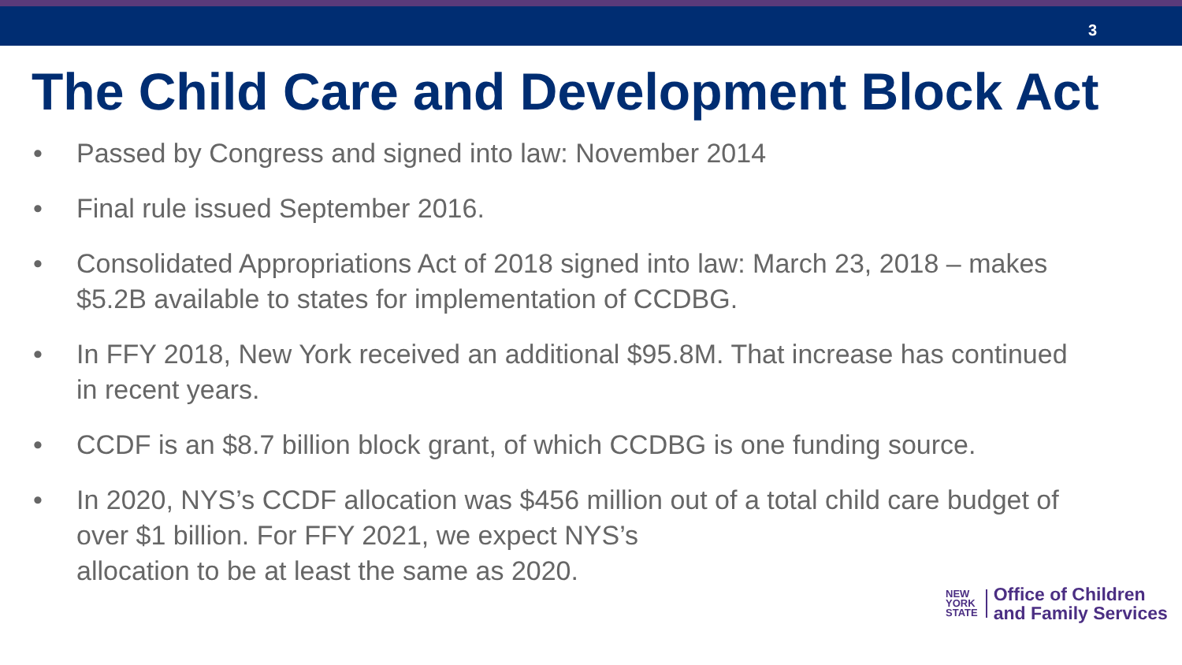3
The Child Care and Development Block Act
• Passed by Congress and signed into law: November 2014
• Final rule issued September 2016.
• Consolidated Appropriations Act of 2018 signed into law: March 23, 2018 – makes $5.2B available to states for implementation of CCDBG.
• In FFY 2018, New York received an additional $95.8M. That increase has continued in recent years.
• CCDF is an $8.7 billion block grant, of which CCDBG is one funding source.
• In 2020, NYS’s CCDF allocation was $456 million out of a total child care budget of over $1 billion. For FFY 2021, we expect NYS’s
allocation to be at least the same as 2020.
NEW
YORK
STATE
Office of Children
and Family Services